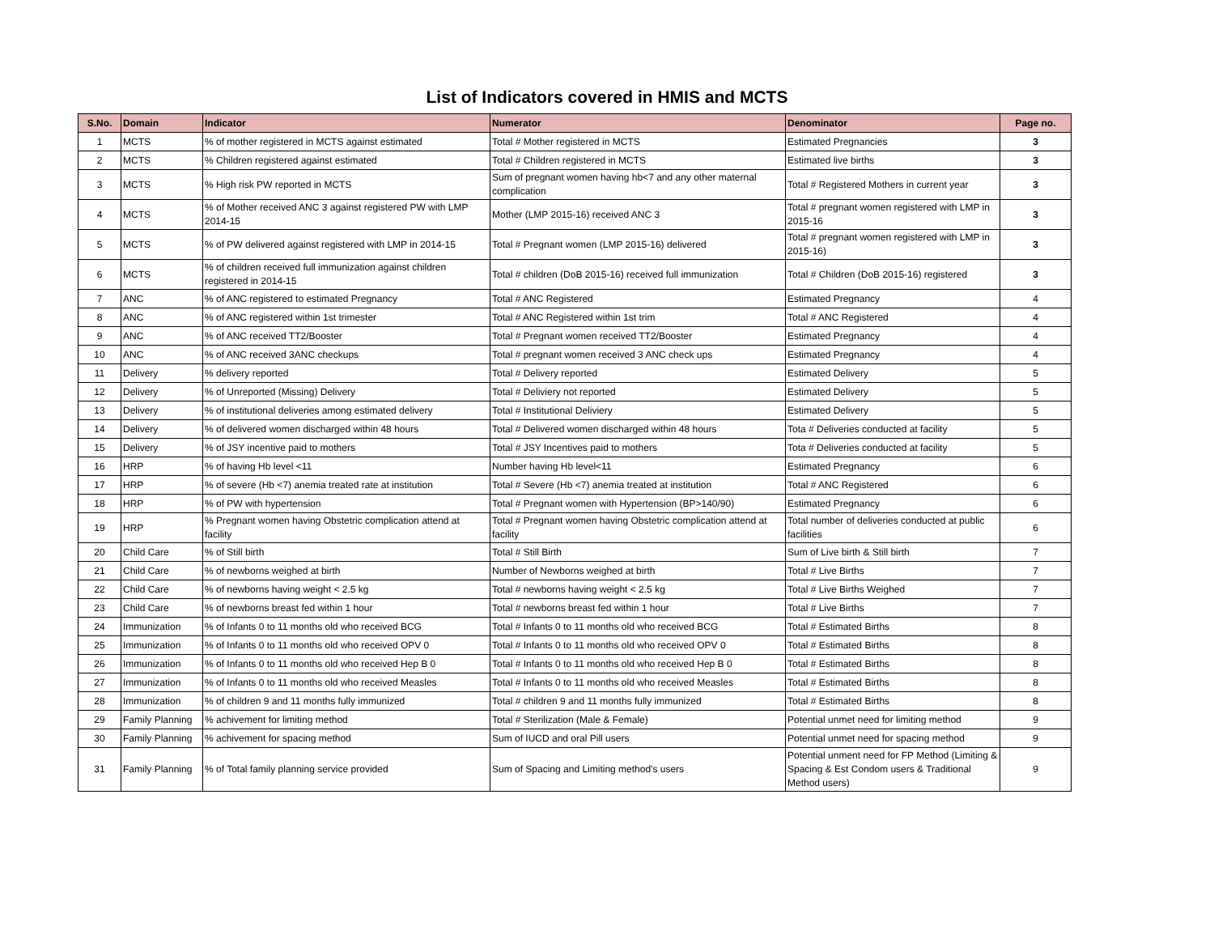List of Indicators covered in HMIS and MCTS
| S.No. | Domain | Indicator | Numerator | Denominator | Page no. |
| --- | --- | --- | --- | --- | --- |
| 1 | MCTS | % of mother registered in MCTS against estimated | Total # Mother registered in MCTS | Estimated Pregnancies | 3 |
| 2 | MCTS | % Children registered against estimated | Total # Children registered in MCTS | Estimated live births | 3 |
| 3 | MCTS | % High risk PW reported in MCTS | Sum of pregnant women having hb<7 and any other maternal complication | Total # Registered Mothers in current year | 3 |
| 4 | MCTS | % of Mother received ANC 3 against registered PW with LMP 2014-15 | Mother (LMP 2015-16) received ANC 3 | Total # pregnant women registered with LMP in 2015-16 | 3 |
| 5 | MCTS | % of PW delivered against registered with LMP in 2014-15 | Total # Pregnant women (LMP 2015-16) delivered | Total # pregnant women registered with LMP in 2015-16) | 3 |
| 6 | MCTS | % of children received full immunization against children registered in 2014-15 | Total # children (DoB 2015-16) received full immunization | Total # Children (DoB 2015-16) registered | 3 |
| 7 | ANC | % of ANC registered to estimated Pregnancy | Total # ANC Registered | Estimated Pregnancy | 4 |
| 8 | ANC | % of ANC registered within 1st trimester | Total # ANC Registered within 1st trim | Total # ANC Registered | 4 |
| 9 | ANC | % of ANC received TT2/Booster | Total # Pregnant women received TT2/Booster | Estimated Pregnancy | 4 |
| 10 | ANC | % of ANC received 3ANC checkups | Total # pregnant women received 3 ANC check ups | Estimated Pregnancy | 4 |
| 11 | Delivery | % delivery reported | Total # Delivery reported | Estimated Delivery | 5 |
| 12 | Delivery | % of Unreported (Missing) Delivery | Total # Deliviery not reported | Estimated Delivery | 5 |
| 13 | Delivery | % of institutional deliveries among estimated delivery | Total # Institutional Deliviery | Estimated Delivery | 5 |
| 14 | Delivery | % of delivered women discharged within 48 hours | Total # Delivered women discharged within 48 hours | Tota # Deliveries conducted at facility | 5 |
| 15 | Delivery | % of JSY incentive paid to mothers | Total # JSY Incentives paid to mothers | Tota # Deliveries conducted at facility | 5 |
| 16 | HRP | % of having Hb level <11 | Number having Hb level<11 | Estimated Pregnancy | 6 |
| 17 | HRP | % of severe (Hb <7) anemia treated rate at institution | Total # Severe (Hb <7) anemia treated at institution | Total # ANC Registered | 6 |
| 18 | HRP | % of PW with hypertension | Total # Pregnant women with Hypertension (BP>140/90) | Estimated Pregnancy | 6 |
| 19 | HRP | % Pregnant women having Obstetric complication attend at facility | Total # Pregnant women having Obstetric complication attend at facility | Total number of deliveries conducted at public facilities | 6 |
| 20 | Child Care | % of Still birth | Total # Still Birth | Sum of Live birth & Still birth | 7 |
| 21 | Child Care | % of newborns weighed at birth | Number of Newborns weighed at birth | Total # Live Births | 7 |
| 22 | Child Care | % of newborns having weight < 2.5 kg | Total # newborns having weight < 2.5 kg | Total # Live Births Weighed | 7 |
| 23 | Child Care | % of newborns breast fed within 1 hour | Total # newborns breast fed within 1 hour | Total # Live Births | 7 |
| 24 | Immunization | % of Infants 0 to 11 months old who received BCG | Total # Infants 0 to 11 months old who received BCG | Total # Estimated Births | 8 |
| 25 | Immunization | % of Infants 0 to 11 months old who received OPV 0 | Total # Infants 0 to 11 months old who received OPV 0 | Total # Estimated Births | 8 |
| 26 | Immunization | % of Infants 0 to 11 months old who received Hep B 0 | Total # Infants 0 to 11 months old who received Hep B 0 | Total # Estimated Births | 8 |
| 27 | Immunization | % of Infants 0 to 11 months old who received Measles | Total # Infants 0 to 11 months old who received Measles | Total # Estimated Births | 8 |
| 28 | Immunization | % of children 9 and 11 months fully immunized | Total # children 9 and 11 months fully immunized | Total # Estimated Births | 8 |
| 29 | Family Planning | % achivement for limiting method | Total # Sterilization (Male & Female) | Potential unmet need for limiting method | 9 |
| 30 | Family Planning | % achivement for spacing method | Sum of IUCD and oral Pill users | Potential unmet need for spacing method | 9 |
| 31 | Family Planning | % of Total family planning service provided | Sum of Spacing and Limiting method's users | Potential unment need for FP Method (Limiting & Spacing & Est Condom users & Traditional Method users) | 9 |